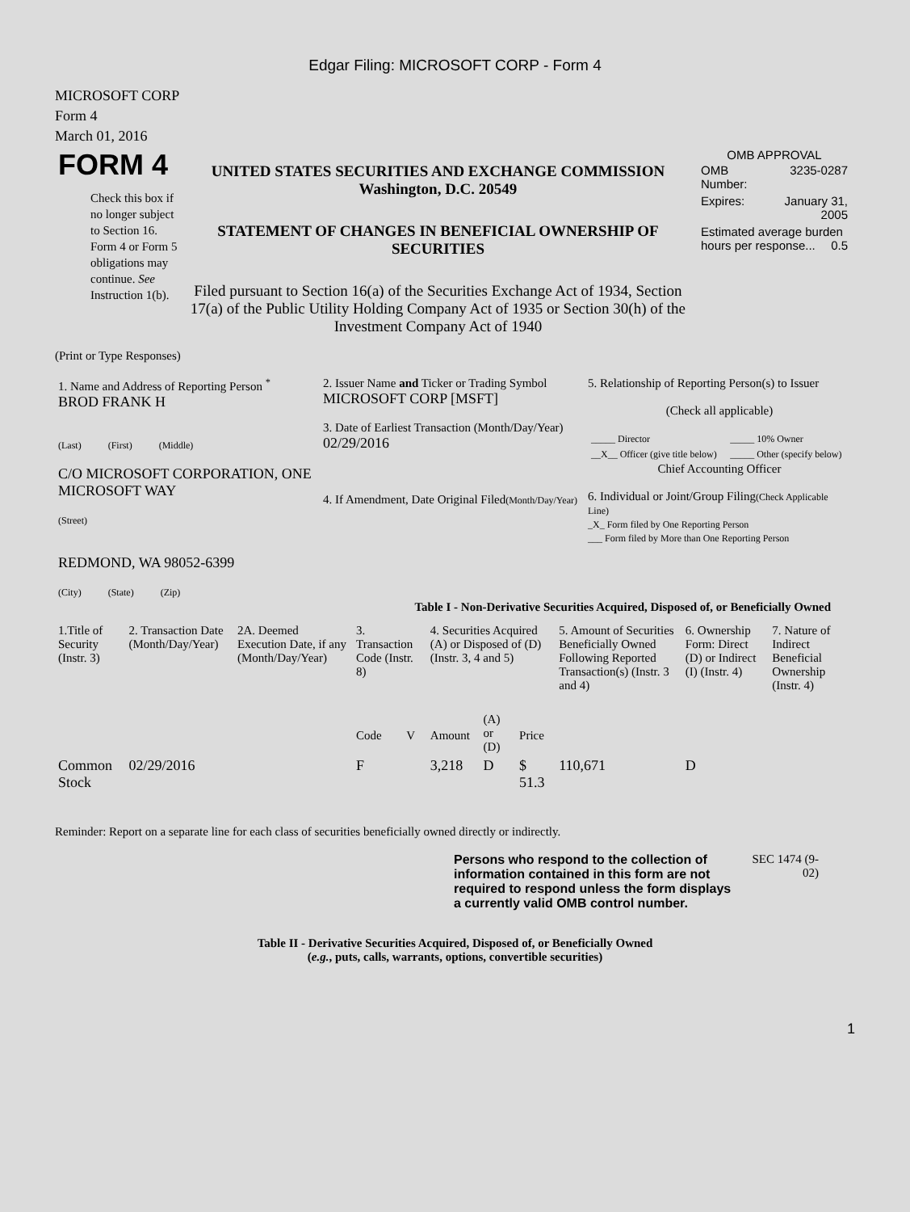Edgar Filing: MICROSOFT CORP - Form 4
MICROSOFT CORP
Form 4
March 01, 2016
| FORM 4 Check this box if no longer subject to Section 16. Form 4 or Form 5 obligations may continue. See Instruction 1(b). | UNITED STATES SECURITIES AND EXCHANGE COMMISSION Washington, D.C. 20549 STATEMENT OF CHANGES IN BENEFICIAL OWNERSHIP OF SECURITIES Filed pursuant to Section 16(a) of the Securities Exchange Act of 1934, Section 17(a) of the Public Utility Holding Company Act of 1935 or Section 30(h) of the Investment Company Act of 1940 | OMB APPROVAL / OMB Number: / 3235-0287 / / Expires: / January 31, 2005 / / Estimated average burden hours per response... 0.5 / / |
(Print or Type Responses)
| 1. Name and Address of Reporting Person <sup>*</sup> BROD FRANK H (Last) (First) (Middle) C/O MICROSOFT CORPORATION, ONE MICROSOFT WAY (Street) REDMOND, WA 98052-6399 (City) (State) (Zip) | 2. Issuer Name and Ticker or Trading Symbol MICROSOFT CORP [MSFT] 3. Date of Earliest Transaction (Month/Day/Year) 02/29/2016 4. If Amendment, Date Original Filed (Month/Day/Year) | 5. Relationship of Reporting Person(s) to Issuer (Check all applicable) / _____ Director / _____ 10% Owner / / __X__ Officer (give title below) / _____ Other (specify below) / Chief Accounting Officer 6. Individual or Joint/Group Filing (Check Applicable Line) _X_ Form filed by One Reporting Person ___ Form filed by More than One Reporting Person |
Table I - Non-Derivative Securities Acquired, Disposed of, or Beneficially Owned
| 1.Title of Security (Instr. 3) | 2. Transaction Date (Month/Day/Year) | 2A. Deemed Execution Date, if any (Month/Day/Year) | 3. Transaction Code (Instr. 8) | | 4. Securities Acquired (A) or Disposed of (D) (Instr. 3, 4 and 5) | | | 5. Amount of Securities Beneficially Owned Following Reported Transaction(s) (Instr. 3 and 4) | 6. Ownership Form: Direct (D) or Indirect (I) (Instr. 4) | 7. Nature of Indirect Beneficial Ownership (Instr. 4) |
| --- | --- | --- | --- | --- | --- | --- | --- | --- | --- | --- |
| | | | Code | V | Amount | (A) or (D) | Price | | | |
| Common Stock | 02/29/2016 | | F | | 3,218 | D | $ 51.3 | 110,671 | D | |
Reminder: Report on a separate line for each class of securities beneficially owned directly or indirectly.
| Persons who respond to the collection of information contained in this form are not required to respond unless the form displays a currently valid OMB control number. | SEC 1474 (9-02) |
Table II - Derivative Securities Acquired, Disposed of, or Beneficially Owned
(e.g., puts, calls, warrants, options, convertible securities)
1